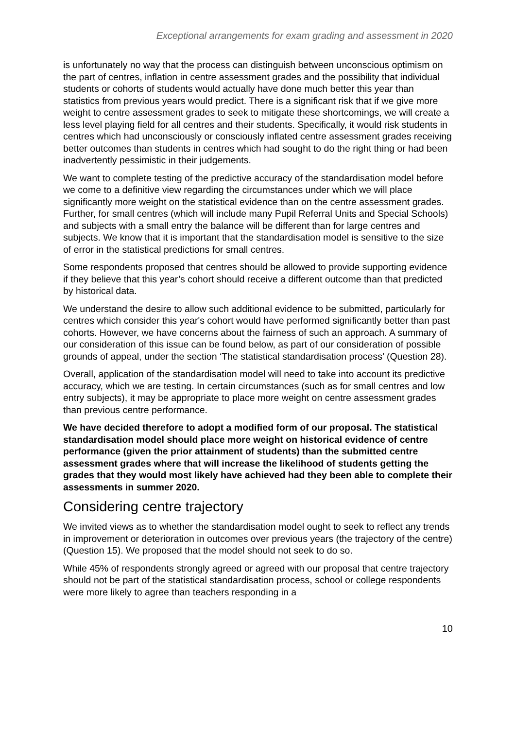Exceptional arrangements for exam grading and assessment in 2020
is unfortunately no way that the process can distinguish between unconscious optimism on the part of centres, inflation in centre assessment grades and the possibility that individual students or cohorts of students would actually have done much better this year than statistics from previous years would predict. There is a significant risk that if we give more weight to centre assessment grades to seek to mitigate these shortcomings, we will create a less level playing field for all centres and their students. Specifically, it would risk students in centres which had unconsciously or consciously inflated centre assessment grades receiving better outcomes than students in centres which had sought to do the right thing or had been inadvertently pessimistic in their judgements.
We want to complete testing of the predictive accuracy of the standardisation model before we come to a definitive view regarding the circumstances under which we will place significantly more weight on the statistical evidence than on the centre assessment grades. Further, for small centres (which will include many Pupil Referral Units and Special Schools) and subjects with a small entry the balance will be different than for large centres and subjects. We know that it is important that the standardisation model is sensitive to the size of error in the statistical predictions for small centres.
Some respondents proposed that centres should be allowed to provide supporting evidence if they believe that this year’s cohort should receive a different outcome than that predicted by historical data.
We understand the desire to allow such additional evidence to be submitted, particularly for centres which consider this year's cohort would have performed significantly better than past cohorts. However, we have concerns about the fairness of such an approach. A summary of our consideration of this issue can be found below, as part of our consideration of possible grounds of appeal, under the section ‘The statistical standardisation process’ (Question 28).
Overall, application of the standardisation model will need to take into account its predictive accuracy, which we are testing. In certain circumstances (such as for small centres and low entry subjects), it may be appropriate to place more weight on centre assessment grades than previous centre performance.
We have decided therefore to adopt a modified form of our proposal. The statistical standardisation model should place more weight on historical evidence of centre performance (given the prior attainment of students) than the submitted centre assessment grades where that will increase the likelihood of students getting the grades that they would most likely have achieved had they been able to complete their assessments in summer 2020.
Considering centre trajectory
We invited views as to whether the standardisation model ought to seek to reflect any trends in improvement or deterioration in outcomes over previous years (the trajectory of the centre) (Question 15). We proposed that the model should not seek to do so.
While 45% of respondents strongly agreed or agreed with our proposal that centre trajectory should not be part of the statistical standardisation process, school or college respondents were more likely to agree than teachers responding in a
10